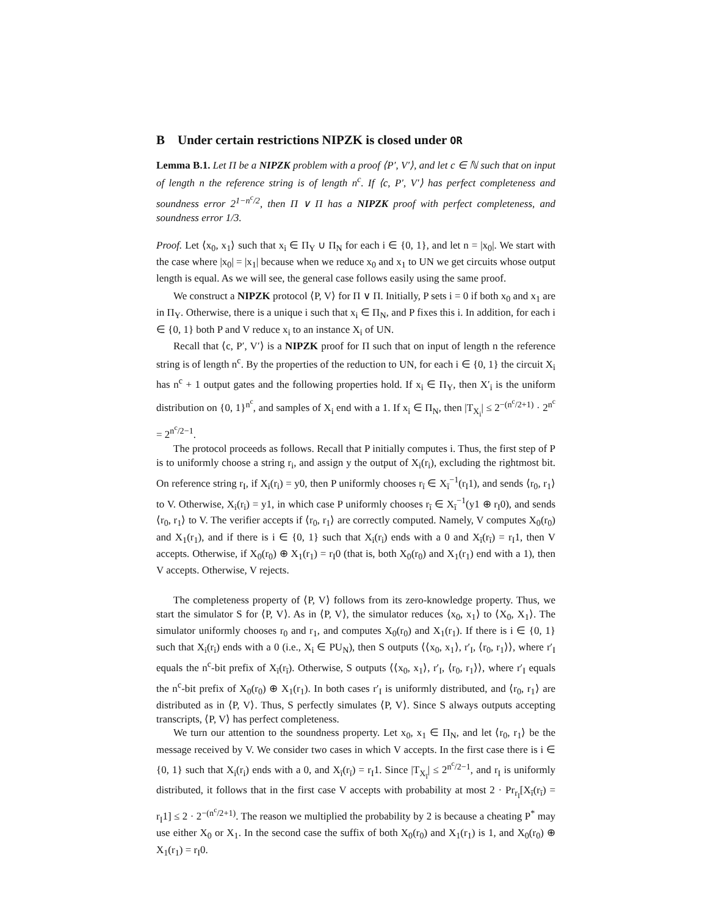B Under certain restrictions NIPZK is closed under OR
Lemma B.1. Let Π be a NIPZK problem with a proof ⟨P′, V′⟩, and let c ∈ ℕ such that on input of length n the reference string is of length n<sup>c</sup>. If ⟨c, P′, V′⟩ has perfect completeness and soundness error 2<sup>1−n<sup>c</sup>/2</sup>, then Π ∨ Π has a NIPZK proof with perfect completeness, and soundness error 1/3.
Proof. Let ⟨x<sub>0</sub>, x<sub>1</sub>⟩ such that x<sub>i</sub> ∈ Π<sub>Y</sub> ∪ Π<sub>N</sub> for each i ∈ {0, 1}, and let n = |x<sub>0</sub>|. We start with the case where |x<sub>0</sub>| = |x<sub>1</sub>| because when we reduce x<sub>0</sub> and x<sub>1</sub> to UN we get circuits whose output length is equal. As we will see, the general case follows easily using the same proof.
We construct a NIPZK protocol ⟨P, V⟩ for Π ∨ Π. Initially, P sets i = 0 if both x<sub>0</sub> and x<sub>1</sub> are in Π<sub>Y</sub>. Otherwise, there is a unique i such that x<sub>i</sub> ∈ Π<sub>N</sub>, and P fixes this i. In addition, for each i ∈ {0, 1} both P and V reduce x<sub>i</sub> to an instance X<sub>i</sub> of UN.
Recall that ⟨c, P′, V′⟩ is a NIPZK proof for Π such that on input of length n the reference string is of length n<sup>c</sup>. By the properties of the reduction to UN, for each i ∈ {0, 1} the circuit X<sub>i</sub> has n<sup>c</sup> + 1 output gates and the following properties hold. If x<sub>i</sub> ∈ Π<sub>Y</sub>, then X′<sub>i</sub> is the uniform distribution on {0, 1}<sup>n<sup>c</sup></sup>, and samples of X<sub>i</sub> end with a 1. If x<sub>i</sub> ∈ Π<sub>N</sub>, then |T<sub>X<sub>i</sub></sub>| ≤ 2<sup>−(n<sup>c</sup>/2+1)</sup> · 2<sup>n<sup>c</sup></sup> = 2<sup>n<sup>c</sup>/2−1</sup>.
The protocol proceeds as follows. Recall that P initially computes i. Thus, the first step of P is to uniformly choose a string r<sub>i</sub>, and assign y the output of X<sub>i</sub>(r<sub>i</sub>), excluding the rightmost bit. On reference string r<sub>I</sub>, if X<sub>i</sub>(r<sub>i</sub>) = y0, then P uniformly chooses r<sub>ī</sub> ∈ X<sub>ī</sub><sup>−1</sup>(r<sub>I</sub>1), and sends ⟨r<sub>0</sub>, r<sub>1</sub>⟩ to V. Otherwise, X<sub>i</sub>(r<sub>i</sub>) = y1, in which case P uniformly chooses r<sub>ī</sub> ∈ X<sub>ī</sub><sup>−1</sup>(y1 ⊕ r<sub>I</sub>0), and sends ⟨r<sub>0</sub>, r<sub>1</sub>⟩ to V. The verifier accepts if ⟨r<sub>0</sub>, r<sub>1</sub>⟩ are correctly computed. Namely, V computes X<sub>0</sub>(r<sub>0</sub>) and X<sub>1</sub>(r<sub>1</sub>), and if there is i ∈ {0, 1} such that X<sub>i</sub>(r<sub>i</sub>) ends with a 0 and X<sub>ī</sub>(r<sub>ī</sub>) = r<sub>I</sub>1, then V accepts. Otherwise, if X<sub>0</sub>(r<sub>0</sub>) ⊕ X<sub>1</sub>(r<sub>1</sub>) = r<sub>I</sub>0 (that is, both X<sub>0</sub>(r<sub>0</sub>) and X<sub>1</sub>(r<sub>1</sub>) end with a 1), then V accepts. Otherwise, V rejects.
The completeness property of ⟨P, V⟩ follows from its zero-knowledge property. Thus, we start the simulator S for ⟨P, V⟩. As in ⟨P, V⟩, the simulator reduces ⟨x<sub>0</sub>, x<sub>1</sub>⟩ to ⟨X<sub>0</sub>, X<sub>1</sub>⟩. The simulator uniformly chooses r<sub>0</sub> and r<sub>1</sub>, and computes X<sub>0</sub>(r<sub>0</sub>) and X<sub>1</sub>(r<sub>1</sub>). If there is i ∈ {0, 1} such that X<sub>i</sub>(r<sub>i</sub>) ends with a 0 (i.e., X<sub>i</sub> ∈ PU<sub>N</sub>), then S outputs ⟨⟨x<sub>0</sub>, x<sub>1</sub>⟩, r′<sub>I</sub>, ⟨r<sub>0</sub>, r<sub>1</sub>⟩⟩, where r′<sub>I</sub> equals the n<sup>c</sup>-bit prefix of X<sub>ī</sub>(r<sub>ī</sub>). Otherwise, S outputs ⟨⟨x<sub>0</sub>, x<sub>1</sub>⟩, r′<sub>I</sub>, ⟨r<sub>0</sub>, r<sub>1</sub>⟩⟩, where r′<sub>I</sub> equals the n<sup>c</sup>-bit prefix of X<sub>0</sub>(r<sub>0</sub>) ⊕ X<sub>1</sub>(r<sub>1</sub>). In both cases r′<sub>I</sub> is uniformly distributed, and ⟨r<sub>0</sub>, r<sub>1</sub>⟩ are distributed as in ⟨P, V⟩. Thus, S perfectly simulates ⟨P, V⟩. Since S always outputs accepting transcripts, ⟨P, V⟩ has perfect completeness.
We turn our attention to the soundness property. Let x<sub>0</sub>, x<sub>1</sub> ∈ Π<sub>N</sub>, and let ⟨r<sub>0</sub>, r<sub>1</sub>⟩ be the message received by V. We consider two cases in which V accepts. In the first case there is i ∈ {0, 1} such that X<sub>i</sub>(r<sub>i</sub>) ends with a 0, and X<sub>ī</sub>(r<sub>ī</sub>) = r<sub>I</sub>1. Since |T<sub>X<sub>ī</sub></sub>| ≤ 2<sup>n<sup>c</sup>/2−1</sup>, and r<sub>I</sub> is uniformly distributed, it follows that in the first case V accepts with probability at most 2 · Pr<sub>r<sub>I</sub></sub>[X<sub>ī</sub>(r<sub>ī</sub>) = r<sub>I</sub>1] ≤ 2 · 2<sup>−(n<sup>c</sup>/2+1)</sup>. The reason we multiplied the probability by 2 is because a cheating P<sup>*</sup> may use either X<sub>0</sub> or X<sub>1</sub>. In the second case the suffix of both X<sub>0</sub>(r<sub>0</sub>) and X<sub>1</sub>(r<sub>1</sub>) is 1, and X<sub>0</sub>(r<sub>0</sub>) ⊕ X<sub>1</sub>(r<sub>1</sub>) = r<sub>I</sub>0.